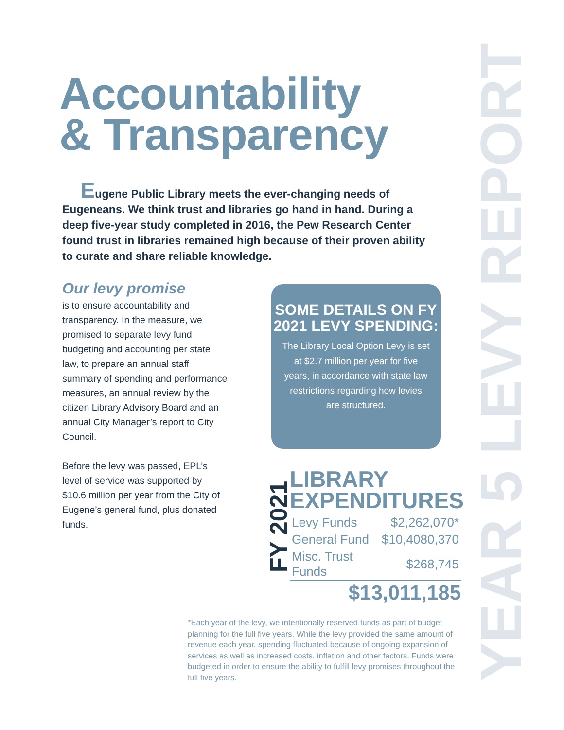YEAR 5 LEVY REPORT
Accountability
& Transparency
Eugene Public Library meets the ever-changing needs of Eugeneans. We think trust and libraries go hand in hand. During a deep five-year study completed in 2016, the Pew Research Center found trust in libraries remained high because of their proven ability to curate and share reliable knowledge.
Our levy promise
is to ensure accountability and transparency. In the measure, we promised to separate levy fund budgeting and accounting per state law, to prepare an annual staff summary of spending and performance measures, an annual review by the citizen Library Advisory Board and an annual City Manager’s report to City Council.
Before the levy was passed, EPL’s level of service was supported by $10.6 million per year from the City of Eugene’s general fund, plus donated funds.
SOME DETAILS ON FY 2021 LEVY SPENDING:
The Library Local Option Levy is set at $2.7 million per year for five years, in accordance with state law restrictions regarding how levies are structured.
FY 2021
LIBRARY EXPENDITURES
| Levy Funds | $2,262,070* |
| General Fund | $10,4080,370 |
| Misc. Trust Funds | $268,745 |
$13,011,185
*Each year of the levy, we intentionally reserved funds as part of budget planning for the full five years. While the levy provided the same amount of revenue each year, spending fluctuated because of ongoing expansion of services as well as increased costs, inflation and other factors. Funds were budgeted in order to ensure the ability to fulfill levy promises throughout the full five years.